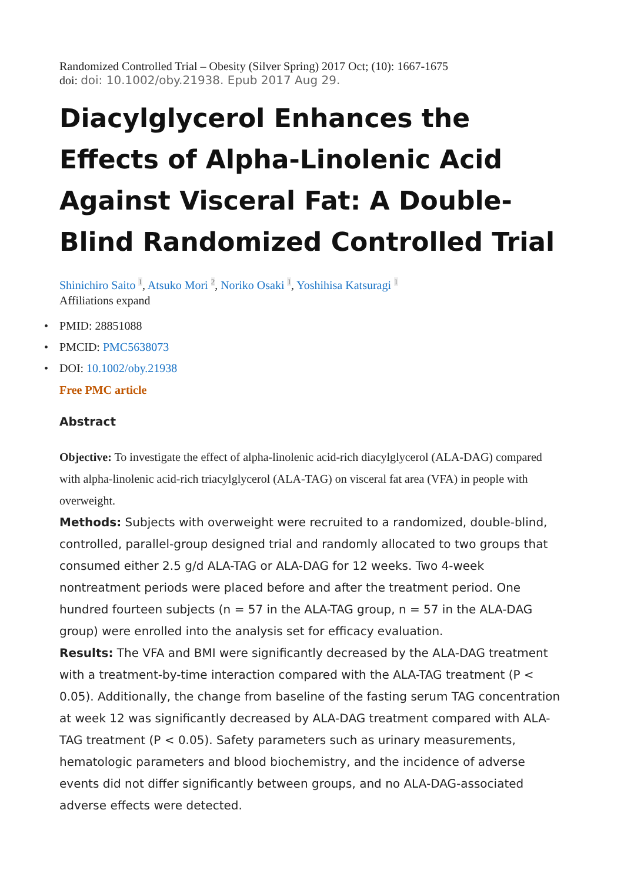Randomized Controlled Trial – Obesity (Silver Spring) 2017 Oct; (10): 1667-1675
doi: doi: 10.1002/oby.21938. Epub 2017 Aug 29.
Diacylglycerol Enhances the Effects of Alpha-Linolenic Acid Against Visceral Fat: A Double-Blind Randomized Controlled Trial
Shinichiro Saito <sup>1</sup>, Atsuko Mori <sup>2</sup>, Noriko Osaki <sup>1</sup>, Yoshihisa Katsuragi <sup>1</sup>
Affiliations expand
• PMID: 28851088
• PMCID: PMC5638073
• DOI: 10.1002/oby.21938
Free PMC article
Abstract
Objective: To investigate the effect of alpha-linolenic acid-rich diacylglycerol (ALA-DAG) compared with alpha-linolenic acid-rich triacylglycerol (ALA-TAG) on visceral fat area (VFA) in people with overweight.
Methods: Subjects with overweight were recruited to a randomized, double-blind, controlled, parallel-group designed trial and randomly allocated to two groups that consumed either 2.5 g/d ALA-TAG or ALA-DAG for 12 weeks. Two 4-week nontreatment periods were placed before and after the treatment period. One hundred fourteen subjects (n = 57 in the ALA-TAG group, n = 57 in the ALA-DAG group) were enrolled into the analysis set for efficacy evaluation.
Results: The VFA and BMI were significantly decreased by the ALA-DAG treatment with a treatment-by-time interaction compared with the ALA-TAG treatment (P < 0.05). Additionally, the change from baseline of the fasting serum TAG concentration at week 12 was significantly decreased by ALA-DAG treatment compared with ALA-TAG treatment (P < 0.05). Safety parameters such as urinary measurements, hematologic parameters and blood biochemistry, and the incidence of adverse events did not differ significantly between groups, and no ALA-DAG-associated adverse effects were detected.